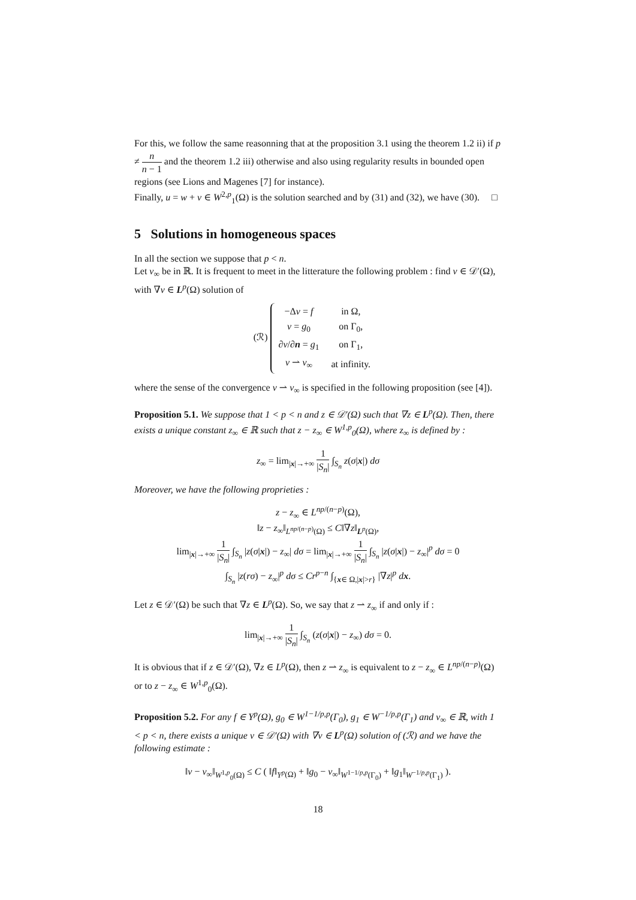For this, we follow the same reasonning that at the proposition 3.1 using the theorem 1.2 ii) if p ≠ n n − 1 and the theorem 1.2 iii) otherwise and also using regularity results in bounded open regions (see Lions and Magenes [7] for instance).
Finally, u = w + v ∈ W<sup>2,p</sup><sub>1</sub>(Ω) is the solution searched and by (31) and (32), we have (30). □
5 Solutions in homogeneous spaces
In all the section we suppose that p < n.
Let v<sub>∞</sub> be in ℝ. It is frequent to meet in the litterature the following problem : find v ∈ 𝒟′(Ω), with ∇v ∈ L<sup>p</sup>(Ω) solution of
(ℛ)
| −Δ v = f | in Ω, |
| v = g<sub>0</sub> | on Γ<sub>0</sub>, |
| ∂ v /∂ n = g<sub>1</sub> | on Γ<sub>1</sub>, |
| v ⇀ v<sub>∞</sub> | at infinity. |
where the sense of the convergence v ⇀ v<sub>∞</sub> is specified in the following proposition (see [4]).
Proposition 5.1. We suppose that 1 < p < n and z ∈ 𝒟′(Ω) such that ∇z ∈ L<sup>p</sup>(Ω). Then, there exists a unique constant z<sub>∞</sub> ∈ ℝ such that z − z<sub>∞</sub> ∈ W<sup>1,p</sup><sub>0</sub>(Ω), where z<sub>∞</sub> is defined by :
z<sub>∞</sub> = lim<sub>|x|→+∞</sub> 1 |S<sub>n</sub>| ∫<sub>S<sub>n</sub></sub> z(σ|x|) dσ
Moreover, we have the following proprieties :
z − z<sub>∞</sub> ∈ L<sup>np/(n−p)</sup>(Ω),
‖z − z<sub>∞</sub>‖<sub>L<sup>np/(n−p)</sup>(Ω)</sub> ≤ C‖∇z‖<sub>L<sup>p</sup>(Ω)</sub>,
lim<sub>|x|→+∞</sub> 1 |S<sub>n</sub>| ∫<sub>S<sub>n</sub></sub> |z(σ|x|) − z<sub>∞</sub>| dσ = lim<sub>|x|→+∞</sub> 1 |S<sub>n</sub>| ∫<sub>S<sub>n</sub></sub> |z(σ|x|) − z<sub>∞</sub>|<sup>p</sup> dσ = 0
∫<sub>S<sub>n</sub></sub> |z(rσ) − z<sub>∞</sub>|<sup>p</sup> dσ ≤ Cr<sup>p−n</sup> ∫<sub>{x∈ Ω,|x|>r}</sub> |∇z|<sup>p</sup> dx.
Let z ∈ 𝒟′(Ω) be such that ∇z ∈ L<sup>p</sup>(Ω). So, we say that z ⇀ z<sub>∞</sub> if and only if :
lim<sub>|x|→+∞</sub> 1 |S<sub>n</sub>| ∫<sub>S<sub>n</sub></sub> (z(σ|x|) − z<sub>∞</sub>) dσ = 0.
It is obvious that if z ∈ 𝒟′(Ω), ∇z ∈ L<sup>p</sup>(Ω), then z ⇀ z<sub>∞</sub> is equivalent to z − z<sub>∞</sub> ∈ L<sup>np/(n−p)</sup>(Ω) or to z − z<sub>∞</sub> ∈ W<sup>1,p</sup><sub>0</sub>(Ω).
Proposition 5.2. For any f ∈ Y<sup>p</sup>(Ω), g<sub>0</sub> ∈ W<sup>1−1/p,p</sup>(Γ<sub>0</sub>), g<sub>1</sub> ∈ W<sup>−1/p,p</sup>(Γ<sub>1</sub>) and v<sub>∞</sub> ∈ ℝ, with 1 < p < n, there exists a unique v ∈ 𝒟′(Ω) with ∇v ∈ L<sup>p</sup>(Ω) solution of (ℛ) and we have the following estimate :
‖v − v<sub>∞</sub>‖<sub>W<sup>1,p</sup><sub>0</sub>(Ω)</sub> ≤ C ( ‖f‖<sub>Y<sup>p</sup>(Ω)</sub> + ‖g<sub>0</sub> − v<sub>∞</sub>‖<sub>W<sup>1−1/p,p</sup>(Γ<sub>0</sub>)</sub> + ‖g<sub>1</sub>‖<sub>W<sup>−1/p,p</sup>(Γ<sub>1</sub>)</sub> ).
18